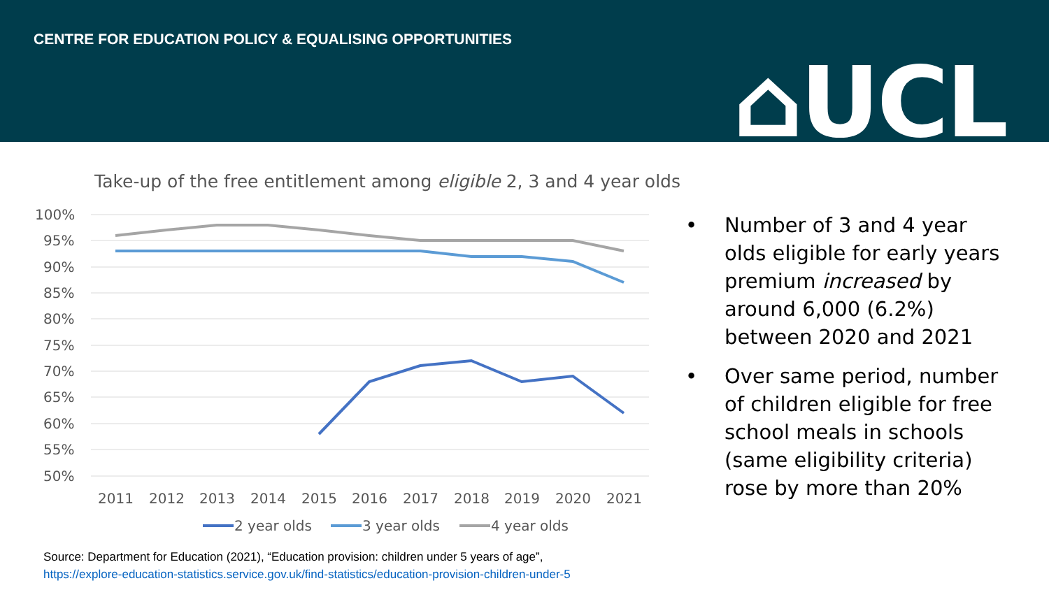CENTRE FOR EDUCATION POLICY & EQUALISING OPPORTUNITIES
⌂UCL
Take-up of the free entitlement among eligible 2, 3 and 4 year olds
100%
95%
90%
85%
80%
75%
70%
65%
60%
55%
50%
2011
2012
2013
2014
2015
2016
2017
2018
2019
2020
2021
2 year olds
3 year olds
4 year olds
• Number of 3 and 4 year olds eligible for early years premium increased by around 6,000 (6.2%) between 2020 and 2021
• Over same period, number of children eligible for free school meals in schools (same eligibility criteria) rose by more than 20%
Source: Department for Education (2021), “Education provision: children under 5 years of age”,
https://explore-education-statistics.service.gov.uk/find-statistics/education-provision-children-under-5